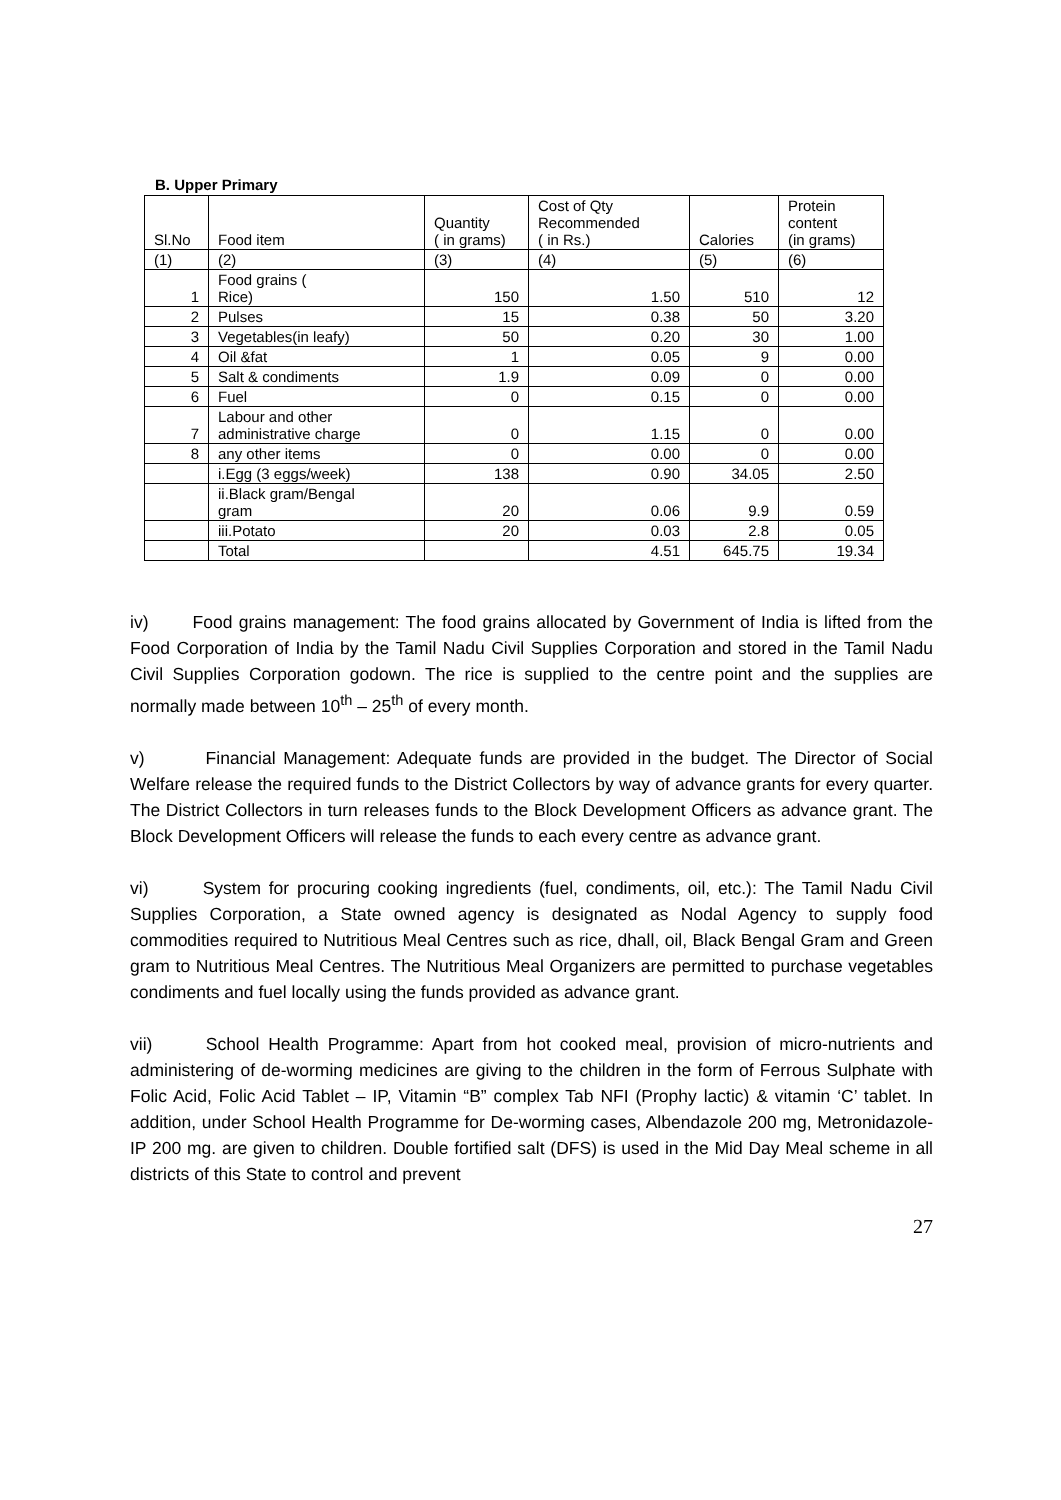B. Upper Primary
| Sl.No | Food item | Quantity ( in grams) | Cost of Qty Recommended ( in Rs.) | Calories | Protein content (in grams) |
| --- | --- | --- | --- | --- | --- |
| (1) | (2) | (3) | (4) | (5) | (6) |
| 1 | Food grains ( Rice) | 150 | 1.50 | 510 | 12 |
| 2 | Pulses | 15 | 0.38 | 50 | 3.20 |
| 3 | Vegetables(in leafy) | 50 | 0.20 | 30 | 1.00 |
| 4 | Oil &fat | 1 | 0.05 | 9 | 0.00 |
| 5 | Salt & condiments | 1.9 | 0.09 | 0 | 0.00 |
| 6 | Fuel | 0 | 0.15 | 0 | 0.00 |
| 7 | Labour and other administrative charge | 0 | 1.15 | 0 | 0.00 |
| 8 | any other items | 0 | 0.00 | 0 | 0.00 |
| | i.Egg (3 eggs/week) | 138 | 0.90 | 34.05 | 2.50 |
| | ii.Black gram/Bengal gram | 20 | 0.06 | 9.9 | 0.59 |
| | iii.Potato | 20 | 0.03 | 2.8 | 0.05 |
| | Total | | 4.51 | 645.75 | 19.34 |
iv) Food grains management: The food grains allocated by Government of India is lifted from the Food Corporation of India by the Tamil Nadu Civil Supplies Corporation and stored in the Tamil Nadu Civil Supplies Corporation godown. The rice is supplied to the centre point and the supplies are normally made between 10<sup>th</sup> – 25<sup>th</sup> of every month.
v) Financial Management: Adequate funds are provided in the budget. The Director of Social Welfare release the required funds to the District Collectors by way of advance grants for every quarter. The District Collectors in turn releases funds to the Block Development Officers as advance grant. The Block Development Officers will release the funds to each every centre as advance grant.
vi) System for procuring cooking ingredients (fuel, condiments, oil, etc.): The Tamil Nadu Civil Supplies Corporation, a State owned agency is designated as Nodal Agency to supply food commodities required to Nutritious Meal Centres such as rice, dhall, oil, Black Bengal Gram and Green gram to Nutritious Meal Centres. The Nutritious Meal Organizers are permitted to purchase vegetables condiments and fuel locally using the funds provided as advance grant.
vii) School Health Programme: Apart from hot cooked meal, provision of micro-nutrients and administering of de-worming medicines are giving to the children in the form of Ferrous Sulphate with Folic Acid, Folic Acid Tablet – IP, Vitamin “B” complex Tab NFI (Prophy lactic) & vitamin ‘C’ tablet. In addition, under School Health Programme for De-worming cases, Albendazole 200 mg, Metronidazole-IP 200 mg. are given to children. Double fortified salt (DFS) is used in the Mid Day Meal scheme in all districts of this State to control and prevent
27